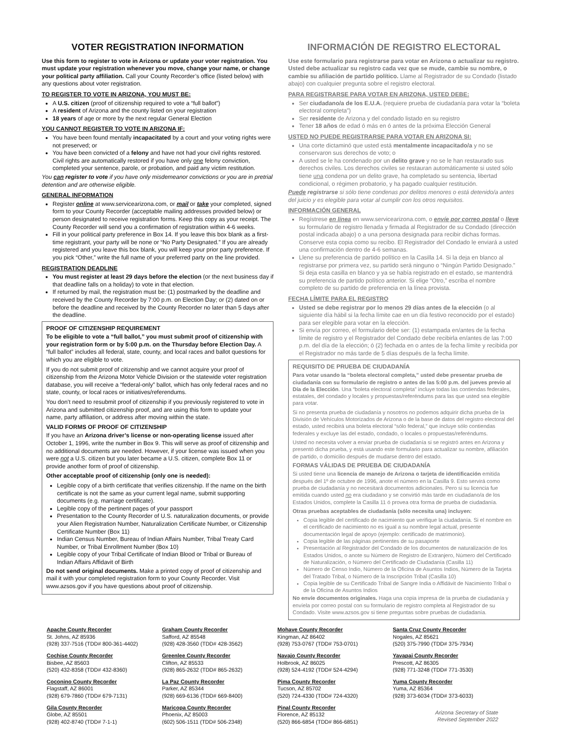VOTER REGISTRATION INFORMATION
Use this form to register to vote in Arizona or update your voter registration. You must update your registration whenever you move, change your name, or change your political party affiliation. Call your County Recorder’s office (listed below) with any questions about voter registration.
TO REGISTER TO VOTE IN ARIZONA, YOU MUST BE:
A U.S. citizen (proof of citizenship required to vote a “full ballot”)
A resident of Arizona and the county listed on your registration
18 years of age or more by the next regular General Election
YOU CANNOT REGISTER TO VOTE IN ARIZONA IF:
You have been found mentally incapacitated by a court and your voting rights were not preserved; or
You have been convicted of a felony and have not had your civil rights restored. Civil rights are automatically restored if you have only one felony conviction, completed your sentence, parole, or probation, and paid any victim restitution.
You can register to vote if you have only misdemeanor convictions or you are in pretrial detention and are otherwise eligible.
GENERAL INFORMATION
Register online at www.servicearizona.com, or mail or take your completed, signed form to your County Recorder (acceptable mailing addresses provided below) or person designated to receive registration forms. Keep this copy as your receipt. The County Recorder will send you a confirmation of registration within 4-6 weeks.
Fill in your political party preference in Box 14. If you leave this box blank as a first-time registrant, your party will be none or “No Party Designated.” If you are already registered and you leave this box blank, you will keep your prior party preference. If you pick “Other,” write the full name of your preferred party on the line provided.
REGISTRATION DEADLINE
You must register at least 29 days before the election (or the next business day if that deadline falls on a holiday) to vote in that election.
If returned by mail, the registration must be: (1) postmarked by the deadline and received by the County Recorder by 7:00 p.m. on Election Day; or (2) dated on or before the deadline and received by the County Recorder no later than 5 days after the deadline.
PROOF OF CITIZENSHIP REQUIREMENT
To be eligible to vote a “full ballot,” you must submit proof of citizenship with your registration form or by 5:00 p.m. on the Thursday before Election Day. A “full ballot” includes all federal, state, county, and local races and ballot questions for which you are eligible to vote.
If you do not submit proof of citizenship and we cannot acquire your proof of citizenship from the Arizona Motor Vehicle Division or the statewide voter registration database, you will receive a “federal-only” ballot, which has only federal races and no state, county, or local races or initiatives/referendums.
You don’t need to resubmit proof of citizenship if you previously registered to vote in Arizona and submitted citizenship proof, and are using this form to update your name, party affiliation, or address after moving within the state.
VALID FORMS OF PROOF OF CITIZENSHIP
If you have an Arizona driver’s license or non-operating license issued after October 1, 1996, write the number in Box 9. This will serve as proof of citizenship and no additional documents are needed. However, if your license was issued when you were not a U.S. citizen but you later became a U.S. citizen, complete Box 11 or provide another form of proof of citizenship.
Other acceptable proof of citizenship (only one is needed):
Legible copy of a birth certificate that verifies citizenship. If the name on the birth certificate is not the same as your current legal name, submit supporting documents (e.g. marriage certificate).
Legible copy of the pertinent pages of your passport
Presentation to the County Recorder of U.S. naturalization documents, or provide your Alien Registration Number, Naturalization Certificate Number, or Citizenship Certificate Number (Box 11)
Indian Census Number, Bureau of Indian Affairs Number, Tribal Treaty Card Number, or Tribal Enrollment Number (Box 10)
Legible copy of your Tribal Certificate of Indian Blood or Tribal or Bureau of Indian Affairs Affidavit of Birth
Do not send original documents. Make a printed copy of proof of citizenship and mail it with your completed registration form to your County Recorder. Visit www.azsos.gov if you have questions about proof of citizenship.
INFORMACIÓN DE REGISTRO ELECTORAL
Use este formulario para registrarse para votar en Arizona o actualizar su registro. Usted debe actualizar su registro cada vez que se mude, cambie su nombre, o cambie su afiliación de partido político. Llame al Registrador de su Condado (listado abajo) con cualquier pregunta sobre el registro electoral.
PARA REGISTRARSE PARA VOTAR EN ARIZONA, USTED DEBE:
Ser ciudadano/a de los E.U.A. (requiere prueba de ciudadanía para votar la “boleta electoral completa”)
Ser residente de Arizona y del condado listado en su registro
Tener 18 años de edad ó más en ó antes de la próxima Elección General
USTED NO PUEDE REGISTRARSE PARA VOTAR EN ARIZONA SI:
Una corte dictaminó que usted está mentalmente incapacitado/a y no se conservaron sus derechos de voto; o
A usted se le ha condenado por un delito grave y no se le han restaurado sus derechos civiles. Los derechos civiles se restauran automáticamente si usted sólo tiene una condena por un delito grave, ha completado su sentencia, libertad condicional, o régimen probatorio, y ha pagado cualquier restitución.
Puede registrarse si sólo tiene condenas por delitos menores o está detenido/a antes del juicio y es elegible para votar al cumplir con los otros requisitos.
INFORMACIÓN GENERAL
Regístrese en línea en www.servicearizona.com, o envíe por correo postal o lleve su formulario de registro llenada y firmada al Registrador de su Condado (dirección postal indicada abajo) o a una persona designada para recibir dichas formas. Conserve esta copia como su recibo. El Registrador del Condado le enviará a usted una confirmación dentro de 4-6 semanas.
Llene su preferencia de partido político en la Casilla 14. Si la deja en blanco al registrarse por primera vez, su partido será ninguno o “Ningún Partido Designado.” Si deja esta casilla en blanco y ya se había registrado en el estado, se mantendrá su preferencia de partido político anterior. Si elige “Otro,” escriba el nombre completo de su partido de preferencia en la línea provista.
FECHA LÍMITE PARA EL REGISTRO
Usted se debe registrar por lo menos 29 días antes de la elección (o al siguiente día hábil si la fecha límite cae en un día festivo reconocido por el estado) para ser elegible para votar en la elección.
Si envía por correo, el formulario debe ser: (1) estampada en/antes de la fecha límite de registro y el Registrador del Condado debe recibirla en/antes de las 7:00 p.m. del día de la elección; ó (2) fechada en o antes de la fecha límite y recibida por el Registrador no más tarde de 5 días después de la fecha límite.
REQUISITO DE PRUEBA DE CIUDADANÍA
Para votar usando la “boleta electoral completa,” usted debe presentar prueba de ciudadanía con su formulario de registro o antes de las 5:00 p.m. del jueves previo al Día de la Elección. Una “boleta electoral completa” incluye todas las contiendas federales, estatales, del condado y locales y propuestas/referéndums para las que usted sea elegible para votar.
Si no presenta prueba de ciudadanía y nosotros no podemos adquirir dicha prueba de la División de Vehículos Motorizados de Arizona o de la base de datos del registro electoral del estado, usted recibirá una boleta electoral “sólo federal,” que incluye sólo contiendas federales y excluye las del estado, condado, o locales o propuestas/referéndums.
Usted no necesita volver a enviar prueba de ciudadanía si se registró antes en Arizona y presentó dicha prueba, y está usando este formulario para actualizar su nombre, afiliación de partido, o domicilio después de mudarse dentro del estado.
FORMAS VÁLIDAS DE PRUEBA DE CIUDADANÍA
Si usted tiene una licencia de manejo de Arizona o tarjeta de identificación emitida después del 1º de octubre de 1996, anote el número en la Casilla 9. Esto servirá como prueba de ciudadanía y no necesitará documentos adicionales. Pero si su licencia fue emitida cuando usted no era ciudadano y se convirtió más tarde en ciudadano/a de los Estados Unidos, complete la Casilla 11 ó provea otra forma de prueba de ciudadanía.
Otras pruebas aceptables de ciudadanía (sólo necesita una) incluyen:
Copia legible del certificado de nacimiento que verifique la ciudadanía. Si el nombre en el certificado de nacimiento no es igual a su nombre legal actual, presente documentación legal de apoyo (ejemplo: certificado de matrimonio).
Copia legible de las páginas pertinentes de su pasaporte
Presentación al Registrador del Condado de los documentos de naturalización de los Estados Unidos, o anote su Número de Registro de Extranjero, Número del Certificado de Naturalización, o Número del Certificado de Ciudadanía (Casilla 11)
Número de Censo Indio, Número de la Oficina de Asuntos Indios, Número de la Tarjeta del Tratado Tribal, o Número de la Inscripción Tribal (Casilla 10)
Copia legible de su Certificado Tribal de Sangre India o Affidávit de Nacimiento Tribal o de la Oficina de Asuntos Indios
No envíe documentos originales. Haga una copia impresa de la prueba de ciudadanía y envíela por correo postal con su formulario de registro completa al Registrador de su Condado. Visite www.azsos.gov si tiene preguntas sobre pruebas de ciudadanía.
Apache County Recorder
St. Johns, AZ 85936
(928) 337-7516 (TDD# 800-361-4402)
Cochise County Recorder
Bisbee, AZ 85603
(520) 432-8358 (TDD# 432-8360)
Coconino County Recorder
Flagstaff, AZ 86001
(928) 679-7860 (TDD# 679-7131)
Gila County Recorder
Globe, AZ 85501
(928) 402-8740 (TDD# 7-1-1)
Graham County Recorder
Safford, AZ 85548
(928) 428-3560 (TDD# 428-3562)
Greenlee County Recorder
Clifton, AZ 85533
(928) 865-2632 (TDD# 865-2632)
La Paz County Recorder
Parker, AZ 85344
(928) 669-6136 (TDD# 669-8400)
Maricopa County Recorder
Phoenix, AZ 85003
(602) 506-1511 (TDD# 506-2348)
Mohave County Recorder
Kingman, AZ 86402
(928) 753-0767 (TDD# 753-0701)
Navajo County Recorder
Holbrook, AZ 86025
(928) 524-4192 (TDD# 524-4294)
Pima County Recorder
Tucson, AZ 85702
(520) 724-4330 (TDD# 724-4320)
Pinal County Recorder
Florence, AZ 85132
(520) 866-6854 (TDD# 866-6851)
Santa Cruz County Recorder
Nogales, AZ 85621
(520) 375-7990 (TDD# 375-7934)
Yavapai County Recorder
Prescott, AZ 86305
(928) 771-3248 (TDD# 771-3530)
Yuma County Recorder
Yuma, AZ 85364
(928) 373-6034 (TDD# 373-6033)
Arizona Secretary of State
Revised September 2022